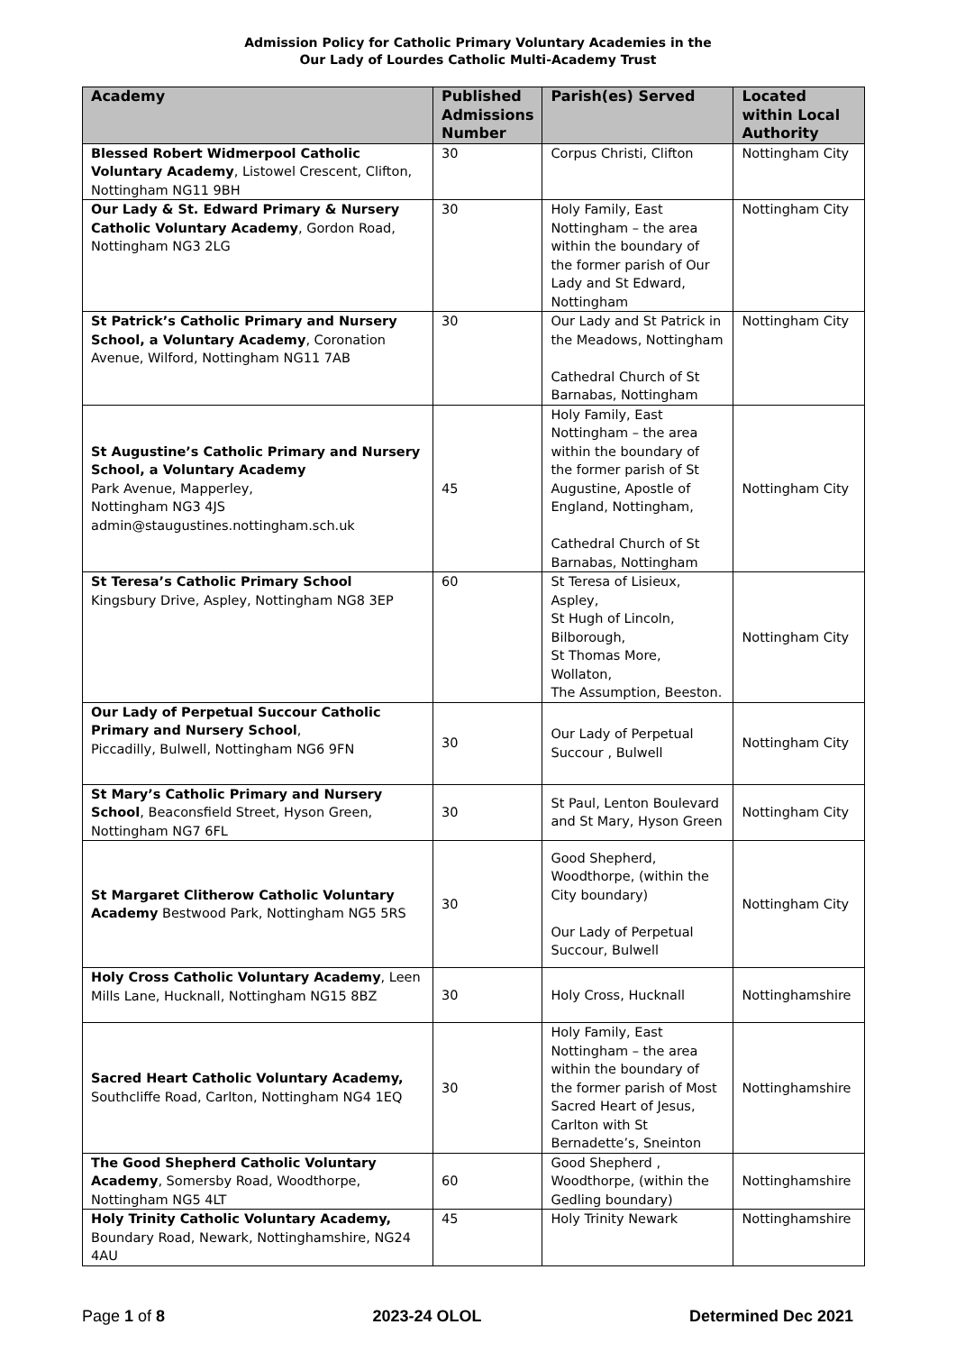Admission Policy for Catholic Primary Voluntary Academies in the
Our Lady of Lourdes Catholic Multi-Academy Trust
| Academy | Published Admissions Number | Parish(es) Served | Located within Local Authority |
| --- | --- | --- | --- |
| Blessed Robert Widmerpool Catholic Voluntary Academy , Listowel Crescent, Clifton, Nottingham NG11 9BH | 30 | Corpus Christi, Clifton | Nottingham City |
| Our Lady & St. Edward Primary & Nursery Catholic Voluntary Academy , Gordon Road, Nottingham NG3 2LG | 30 | Holy Family, East Nottingham – the area within the boundary of the former parish of Our Lady and St Edward, Nottingham | Nottingham City |
| St Patrick’s Catholic Primary and Nursery School, a Voluntary Academy , Coronation Avenue, Wilford, Nottingham NG11 7AB | 30 | Our Lady and St Patrick in the Meadows, Nottingham Cathedral Church of St Barnabas, Nottingham | Nottingham City |
| St Augustine’s Catholic Primary and Nursery School, a Voluntary Academy Park Avenue, Mapperley, Nottingham NG3 4JS admin@staugustines.nottingham.sch.uk | 45 | Holy Family, East Nottingham – the area within the boundary of the former parish of St Augustine, Apostle of England, Nottingham, Cathedral Church of St Barnabas, Nottingham | Nottingham City |
| St Teresa’s Catholic Primary School Kingsbury Drive, Aspley, Nottingham NG8 3EP | 60 | St Teresa of Lisieux, Aspley, St Hugh of Lincoln, Bilborough, St Thomas More, Wollaton, The Assumption, Beeston. | Nottingham City |
| Our Lady of Perpetual Succour Catholic Primary and Nursery School , Piccadilly, Bulwell, Nottingham NG6 9FN | 30 | Our Lady of Perpetual Succour , Bulwell | Nottingham City |
| St Mary’s Catholic Primary and Nursery School , Beaconsfield Street, Hyson Green, Nottingham NG7 6FL | 30 | St Paul, Lenton Boulevard and St Mary, Hyson Green | Nottingham City |
| St Margaret Clitherow Catholic Voluntary Academy Bestwood Park, Nottingham NG5 5RS | 30 | Good Shepherd, Woodthorpe, (within the City boundary) Our Lady of Perpetual Succour, Bulwell | Nottingham City |
| Holy Cross Catholic Voluntary Academy , Leen Mills Lane, Hucknall, Nottingham NG15 8BZ | 30 | Holy Cross, Hucknall | Nottinghamshire |
| Sacred Heart Catholic Voluntary Academy, Southcliffe Road, Carlton, Nottingham NG4 1EQ | 30 | Holy Family, East Nottingham – the area within the boundary of the former parish of Most Sacred Heart of Jesus, Carlton with St Bernadette’s, Sneinton | Nottinghamshire |
| The Good Shepherd Catholic Voluntary Academy , Somersby Road, Woodthorpe, Nottingham NG5 4LT | 60 | Good Shepherd , Woodthorpe, (within the Gedling boundary) | Nottinghamshire |
| Holy Trinity Catholic Voluntary Academy, Boundary Road, Newark, Nottinghamshire, NG24 4AU | 45 | Holy Trinity Newark | Nottinghamshire |
Page 1 of 8 2023-24 OLOL Determined Dec 2021